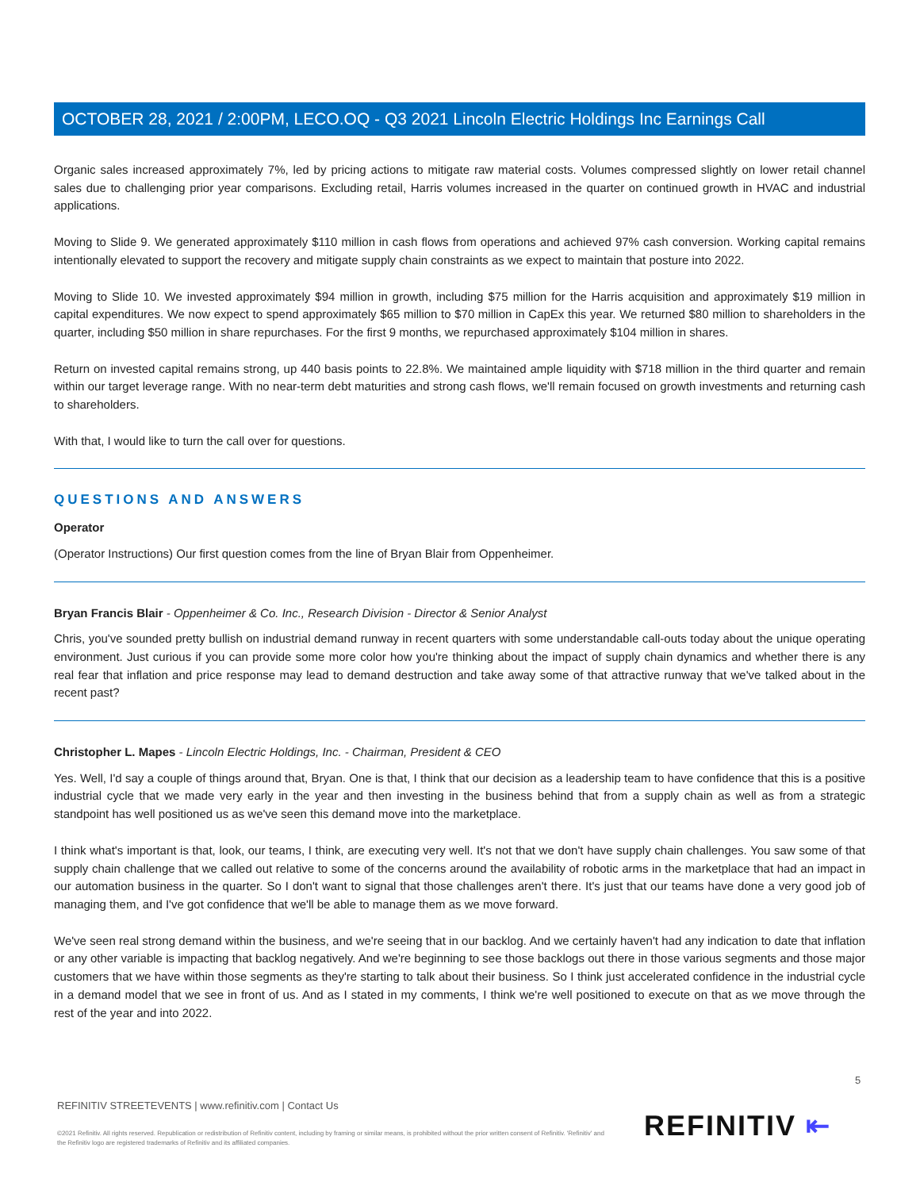OCTOBER 28, 2021 / 2:00PM, LECO.OQ - Q3 2021 Lincoln Electric Holdings Inc Earnings Call
Organic sales increased approximately 7%, led by pricing actions to mitigate raw material costs. Volumes compressed slightly on lower retail channel sales due to challenging prior year comparisons. Excluding retail, Harris volumes increased in the quarter on continued growth in HVAC and industrial applications.
Moving to Slide 9. We generated approximately $110 million in cash flows from operations and achieved 97% cash conversion. Working capital remains intentionally elevated to support the recovery and mitigate supply chain constraints as we expect to maintain that posture into 2022.
Moving to Slide 10. We invested approximately $94 million in growth, including $75 million for the Harris acquisition and approximately $19 million in capital expenditures. We now expect to spend approximately $65 million to $70 million in CapEx this year. We returned $80 million to shareholders in the quarter, including $50 million in share repurchases. For the first 9 months, we repurchased approximately $104 million in shares.
Return on invested capital remains strong, up 440 basis points to 22.8%. We maintained ample liquidity with $718 million in the third quarter and remain within our target leverage range. With no near-term debt maturities and strong cash flows, we'll remain focused on growth investments and returning cash to shareholders.
With that, I would like to turn the call over for questions.
QUESTIONS AND ANSWERS
Operator
(Operator Instructions) Our first question comes from the line of Bryan Blair from Oppenheimer.
Bryan Francis Blair - Oppenheimer & Co. Inc., Research Division - Director & Senior Analyst
Chris, you've sounded pretty bullish on industrial demand runway in recent quarters with some understandable call-outs today about the unique operating environment. Just curious if you can provide some more color how you're thinking about the impact of supply chain dynamics and whether there is any real fear that inflation and price response may lead to demand destruction and take away some of that attractive runway that we've talked about in the recent past?
Christopher L. Mapes - Lincoln Electric Holdings, Inc. - Chairman, President & CEO
Yes. Well, I'd say a couple of things around that, Bryan. One is that, I think that our decision as a leadership team to have confidence that this is a positive industrial cycle that we made very early in the year and then investing in the business behind that from a supply chain as well as from a strategic standpoint has well positioned us as we've seen this demand move into the marketplace.
I think what's important is that, look, our teams, I think, are executing very well. It's not that we don't have supply chain challenges. You saw some of that supply chain challenge that we called out relative to some of the concerns around the availability of robotic arms in the marketplace that had an impact in our automation business in the quarter. So I don't want to signal that those challenges aren't there. It's just that our teams have done a very good job of managing them, and I've got confidence that we'll be able to manage them as we move forward.
We've seen real strong demand within the business, and we're seeing that in our backlog. And we certainly haven't had any indication to date that inflation or any other variable is impacting that backlog negatively. And we're beginning to see those backlogs out there in those various segments and those major customers that we have within those segments as they're starting to talk about their business. So I think just accelerated confidence in the industrial cycle in a demand model that we see in front of us. And as I stated in my comments, I think we're well positioned to execute on that as we move through the rest of the year and into 2022.
5
REFINITIV STREETEVENTS | www.refinitiv.com | Contact Us
©2021 Refinitiv. All rights reserved. Republication or redistribution of Refinitiv content, including by framing or similar means, is prohibited without the prior written consent of Refinitiv. 'Refinitiv' and the Refinitiv logo are registered trademarks of Refinitiv and its affiliated companies.
REFINITIV ⇤